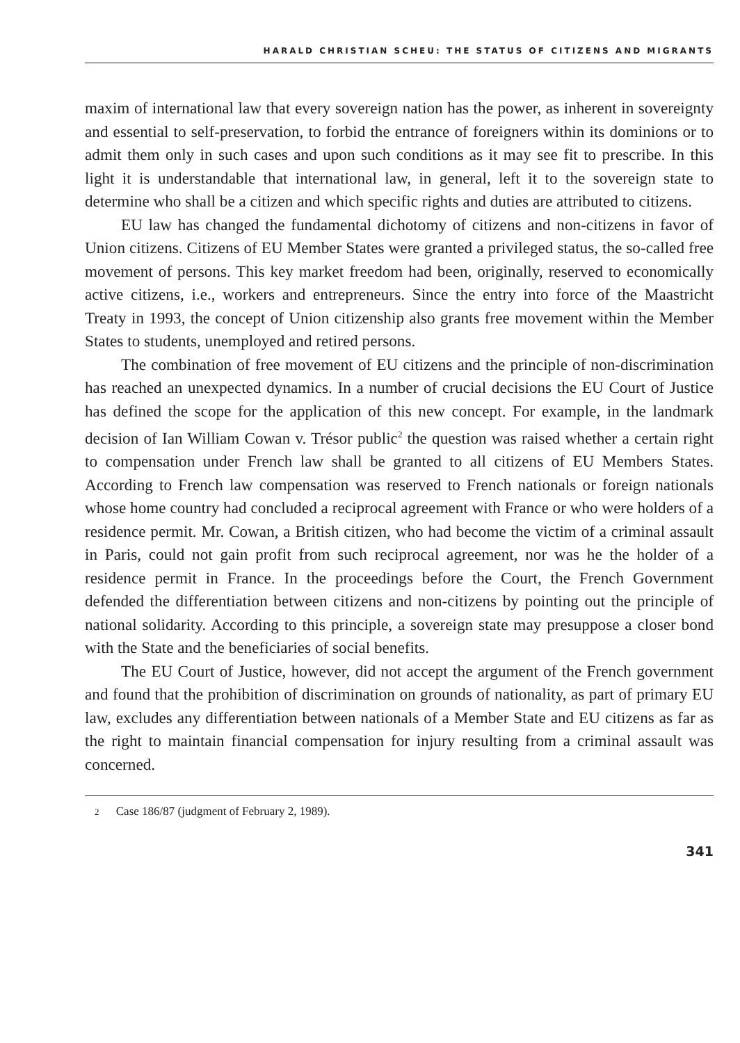HARALD CHRISTIAN SCHEU: THE STATUS OF CITIZENS AND MIGRANTS
maxim of international law that every sovereign nation has the power, as inherent in sovereignty and essential to self-preservation, to forbid the entrance of foreigners within its dominions or to admit them only in such cases and upon such conditions as it may see fit to prescribe. In this light it is understandable that international law, in general, left it to the sovereign state to determine who shall be a citizen and which specific rights and duties are attributed to citizens.
EU law has changed the fundamental dichotomy of citizens and non-citizens in favor of Union citizens. Citizens of EU Member States were granted a privileged status, the so-called free movement of persons. This key market freedom had been, originally, reserved to economically active citizens, i.e., workers and entrepreneurs. Since the entry into force of the Maastricht Treaty in 1993, the concept of Union citizenship also grants free movement within the Member States to students, unemployed and retired persons.
The combination of free movement of EU citizens and the principle of non-discrimination has reached an unexpected dynamics. In a number of crucial decisions the EU Court of Justice has defined the scope for the application of this new concept. For example, in the landmark decision of Ian William Cowan v. Trésor public<sup>2</sup> the question was raised whether a certain right to compensation under French law shall be granted to all citizens of EU Members States. According to French law compensation was reserved to French nationals or foreign nationals whose home country had concluded a reciprocal agreement with France or who were holders of a residence permit. Mr. Cowan, a British citizen, who had become the victim of a criminal assault in Paris, could not gain profit from such reciprocal agreement, nor was he the holder of a residence permit in France. In the proceedings before the Court, the French Government defended the differentiation between citizens and non-citizens by pointing out the principle of national solidarity. According to this principle, a sovereign state may presuppose a closer bond with the State and the beneficiaries of social benefits.
The EU Court of Justice, however, did not accept the argument of the French government and found that the prohibition of discrimination on grounds of nationality, as part of primary EU law, excludes any differentiation between nationals of a Member State and EU citizens as far as the right to maintain financial compensation for injury resulting from a criminal assault was concerned.
<sup>2</sup> Case 186/87 (judgment of February 2, 1989).
341